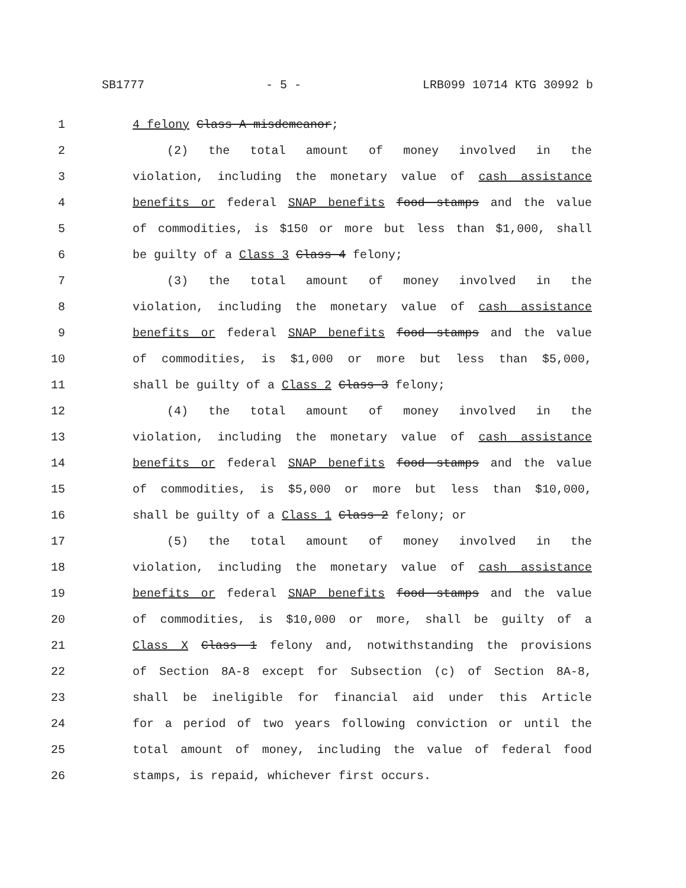SB1777 - 5 - LRB099 10714 KTG 30992 b
1 4 felony Class A misdemeanor;
2 (2) the total amount of money involved in the
3 violation, including the monetary value of cash assistance
4 benefits or federal SNAP benefits food stamps and the value
5 of commodities, is $150 or more but less than $1,000, shall
6 be guilty of a Class 3 Class 4 felony;
7 (3) the total amount of money involved in the
8 violation, including the monetary value of cash assistance
9 benefits or federal SNAP benefits food stamps and the value
10 of commodities, is $1,000 or more but less than $5,000,
11 shall be guilty of a Class 2 Class 3 felony;
12 (4) the total amount of money involved in the
13 violation, including the monetary value of cash assistance
14 benefits or federal SNAP benefits food stamps and the value
15 of commodities, is $5,000 or more but less than $10,000,
16 shall be guilty of a Class 1 Class 2 felony; or
17 (5) the total amount of money involved in the
18 violation, including the monetary value of cash assistance
19 benefits or federal SNAP benefits food stamps and the value
20 of commodities, is $10,000 or more, shall be guilty of a
21 Class X Class 1 felony and, notwithstanding the provisions
22 of Section 8A-8 except for Subsection (c) of Section 8A-8,
23 shall be ineligible for financial aid under this Article
24 for a period of two years following conviction or until the
25 total amount of money, including the value of federal food
26 stamps, is repaid, whichever first occurs.